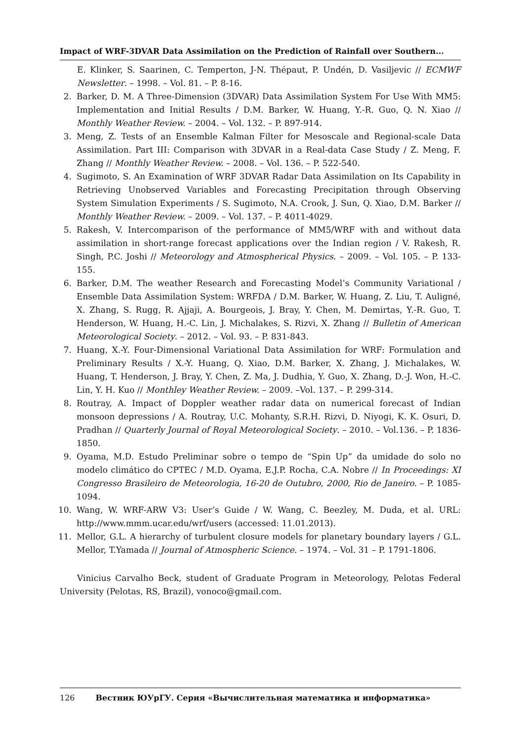Impact of WRF-3DVAR Data Assimilation on the Prediction of Rainfall over Southern...
E. Klinker, S. Saarinen, C. Temperton, J-N. Thépaut, P. Undén, D. Vasiljevic // ECMWF Newsletter. – 1998. – Vol. 81. – P. 8-16.
2. Barker, D. M. A Three-Dimension (3DVAR) Data Assimilation System For Use With MM5: Implementation and Initial Results / D.M. Barker, W. Huang, Y.-R. Guo, Q. N. Xiao // Monthly Weather Review. – 2004. – Vol. 132. – P. 897-914.
3. Meng, Z. Tests of an Ensemble Kalman Filter for Mesoscale and Regional-scale Data Assimilation. Part III: Comparison with 3DVAR in a Real-data Case Study / Z. Meng, F. Zhang // Monthly Weather Review. – 2008. – Vol. 136. – P. 522-540.
4. Sugimoto, S. An Examination of WRF 3DVAR Radar Data Assimilation on Its Capability in Retrieving Unobserved Variables and Forecasting Precipitation through Observing System Simulation Experiments / S. Sugimoto, N.A. Crook, J. Sun, Q. Xiao, D.M. Barker // Monthly Weather Review. – 2009. – Vol. 137. – P. 4011-4029.
5. Rakesh, V. Intercomparison of the performance of MM5/WRF with and without data assimilation in short-range forecast applications over the Indian region / V. Rakesh, R. Singh, P.C. Joshi // Meteorology and Atmospherical Physics. – 2009. – Vol. 105. – P. 133-155.
6. Barker, D.M. The weather Research and Forecasting Model’s Community Variational / Ensemble Data Assimilation System: WRFDA / D.M. Barker, W. Huang, Z. Liu, T. Auligné, X. Zhang, S. Rugg, R. Ajjaji, A. Bourgeois, J. Bray, Y. Chen, M. Demirtas, Y.-R. Guo, T. Henderson, W. Huang, H.-C. Lin, J. Michalakes, S. Rizvi, X. Zhang // Bulletin of American Meteorological Society. – 2012. – Vol. 93. – P. 831-843.
7. Huang, X.-Y. Four-Dimensional Variational Data Assimilation for WRF: Formulation and Preliminary Results / X.-Y. Huang, Q. Xiao, D.M. Barker, X. Zhang, J. Michalakes, W. Huang, T. Henderson, J. Bray, Y. Chen, Z. Ma, J. Dudhia, Y. Guo, X. Zhang, D.-J. Won, H.-C. Lin, Y. H. Kuo // Monthley Weather Review. – 2009. –Vol. 137. – P. 299-314.
8. Routray, A. Impact of Doppler weather radar data on numerical forecast of Indian monsoon depressions / A. Routray, U.C. Mohanty, S.R.H. Rizvi, D. Niyogi, K. K. Osuri, D. Pradhan // Quarterly Journal of Royal Meteorological Society. – 2010. – Vol.136. – P. 1836-1850.
9. Oyama, M.D. Estudo Preliminar sobre o tempo de “Spin Up” da umidade do solo no modelo climático do CPTEC / M.D. Oyama, E.J.P. Rocha, C.A. Nobre // In Proceedings: XI Congresso Brasileiro de Meteorologia, 16-20 de Outubro, 2000, Rio de Janeiro. – P. 1085-1094.
10. Wang, W. WRF-ARW V3: User’s Guide / W. Wang, C. Beezley, M. Duda, et al. URL: http://www.mmm.ucar.edu/wrf/users (accessed: 11.01.2013).
11. Mellor, G.L. A hierarchy of turbulent closure models for planetary boundary layers / G.L. Mellor, T.Yamada // Journal of Atmospheric Science. – 1974. – Vol. 31 – P. 1791-1806.
Vinicius Carvalho Beck, student of Graduate Program in Meteorology, Pelotas Federal University (Pelotas, RS, Brazil), vonoco@gmail.com.
126 Вестник ЮУрГУ. Серия «Вычислительная математика и информатика»